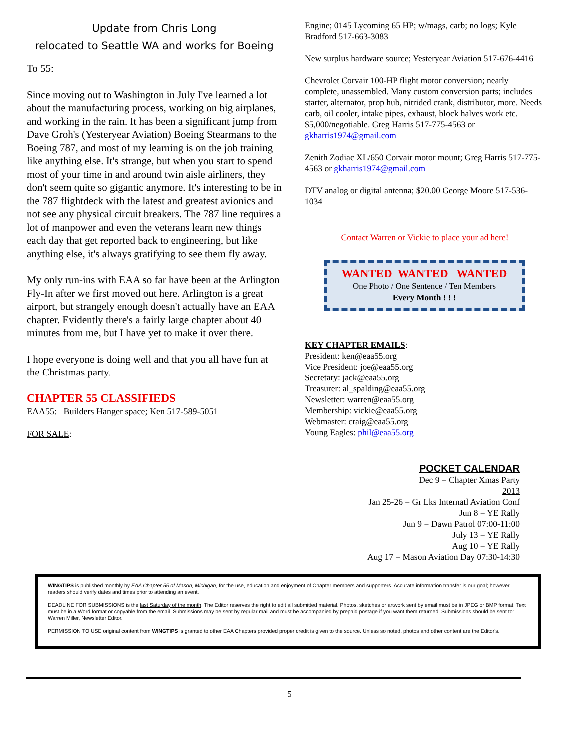Update from Chris Long
relocated to Seattle WA and works for Boeing
To 55:
Since moving out to Washington in July I've learned a lot about the manufacturing process, working on big airplanes, and working in the rain. It has been a significant jump from Dave Groh's (Yesteryear Aviation) Boeing Stearmans to the Boeing 787, and most of my learning is on the job training like anything else. It's strange, but when you start to spend most of your time in and around twin aisle airliners, they don't seem quite so gigantic anymore. It's interesting to be in the 787 flightdeck with the latest and greatest avionics and not see any physical circuit breakers. The 787 line requires a lot of manpower and even the veterans learn new things each day that get reported back to engineering, but like anything else, it's always gratifying to see them fly away.
My only run-ins with EAA so far have been at the Arlington Fly-In after we first moved out here. Arlington is a great airport, but strangely enough doesn't actually have an EAA chapter. Evidently there's a fairly large chapter about 40 minutes from me, but I have yet to make it over there.
I hope everyone is doing well and that you all have fun at the Christmas party.
CHAPTER 55 CLASSIFIEDS
EAA55: Builders Hanger space; Ken 517-589-5051
FOR SALE:
Engine; 0145 Lycoming 65 HP; w/mags, carb; no logs; Kyle Bradford 517-663-3083
New surplus hardware source; Yesteryear Aviation 517-676-4416
Chevrolet Corvair 100-HP flight motor conversion; nearly complete, unassembled. Many custom conversion parts; includes starter, alternator, prop hub, nitrided crank, distributor, more. Needs carb, oil cooler, intake pipes, exhaust, block halves work etc. $5,000/negotiable. Greg Harris 517-775-4563 or gkharris1974@gmail.com
Zenith Zodiac XL/650 Corvair motor mount; Greg Harris 517-775-4563 or gkharris1974@gmail.com
DTV analog or digital antenna; $20.00 George Moore 517-536-1034
Contact Warren or Vickie to place your ad here!
WANTED WANTED WANTED
One Photo / One Sentence / Ten Members
Every Month ! ! !
KEY CHAPTER EMAILS:
President: ken@eaa55.org
Vice President: joe@eaa55.org
Secretary: jack@eaa55.org
Treasurer: al_spalding@eaa55.org
Newsletter: warren@eaa55.org
Membership: vickie@eaa55.org
Webmaster: craig@eaa55.org
Young Eagles: phil@eaa55.org
POCKET CALENDAR
Dec 9 = Chapter Xmas Party
2013
Jan 25-26 = Gr Lks Internatl Aviation Conf
Jun 8 = YE Rally
Jun 9 = Dawn Patrol 07:00-11:00
July 13 = YE Rally
Aug 10 = YE Rally
Aug 17 = Mason Aviation Day 07:30-14:30
WINGTIPS is published monthly by EAA Chapter 55 of Mason, Michigan, for the use, education and enjoyment of Chapter members and supporters. Accurate information transfer is our goal; however readers should verify dates and times prior to attending an event.
DEADLINE FOR SUBMISSIONS is the last Saturday of the month. The Editor reserves the right to edit all submitted material. Photos, sketches or artwork sent by email must be in JPEG or BMP format. Text must be in a Word format or copyable from the email. Submissions may be sent by regular mail and must be accompanied by prepaid postage if you want them returned. Submissions should be sent to: Warren Miller, Newsletter Editor.
PERMISSION TO USE original content from WINGTIPS is granted to other EAA Chapters provided proper credit is given to the source. Unless so noted, photos and other content are the Editor's.
5